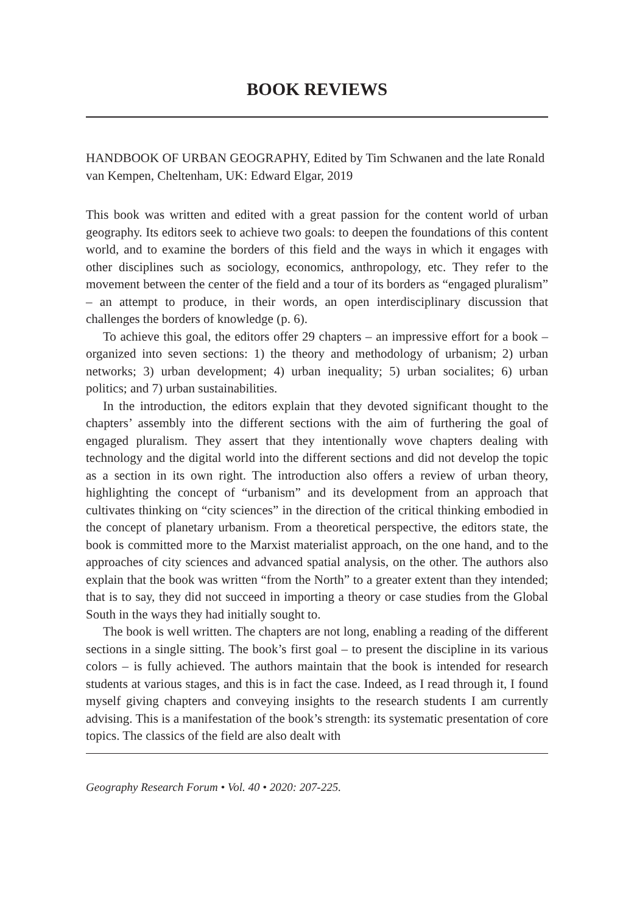BOOK REVIEWS
HANDBOOK OF URBAN GEOGRAPHY, Edited by Tim Schwanen and the late Ronald van Kempen, Cheltenham, UK: Edward Elgar, 2019
This book was written and edited with a great passion for the content world of urban geography. Its editors seek to achieve two goals: to deepen the foundations of this content world, and to examine the borders of this field and the ways in which it engages with other disciplines such as sociology, economics, anthropology, etc. They refer to the movement between the center of the field and a tour of its borders as “engaged pluralism” – an attempt to produce, in their words, an open interdisciplinary discussion that challenges the borders of knowledge (p. 6).
To achieve this goal, the editors offer 29 chapters – an impressive effort for a book – organized into seven sections: 1) the theory and methodology of urbanism; 2) urban networks; 3) urban development; 4) urban inequality; 5) urban socialites; 6) urban politics; and 7) urban sustainabilities.
In the introduction, the editors explain that they devoted significant thought to the chapters’ assembly into the different sections with the aim of furthering the goal of engaged pluralism. They assert that they intentionally wove chapters dealing with technology and the digital world into the different sections and did not develop the topic as a section in its own right. The introduction also offers a review of urban theory, highlighting the concept of “urbanism” and its development from an approach that cultivates thinking on “city sciences” in the direction of the critical thinking embodied in the concept of planetary urbanism. From a theoretical perspective, the editors state, the book is committed more to the Marxist materialist approach, on the one hand, and to the approaches of city sciences and advanced spatial analysis, on the other. The authors also explain that the book was written “from the North” to a greater extent than they intended; that is to say, they did not succeed in importing a theory or case studies from the Global South in the ways they had initially sought to.
The book is well written. The chapters are not long, enabling a reading of the different sections in a single sitting. The book’s first goal – to present the discipline in its various colors – is fully achieved. The authors maintain that the book is intended for research students at various stages, and this is in fact the case. Indeed, as I read through it, I found myself giving chapters and conveying insights to the research students I am currently advising. This is a manifestation of the book’s strength: its systematic presentation of core topics. The classics of the field are also dealt with
Geography Research Forum • Vol. 40 • 2020: 207-225.